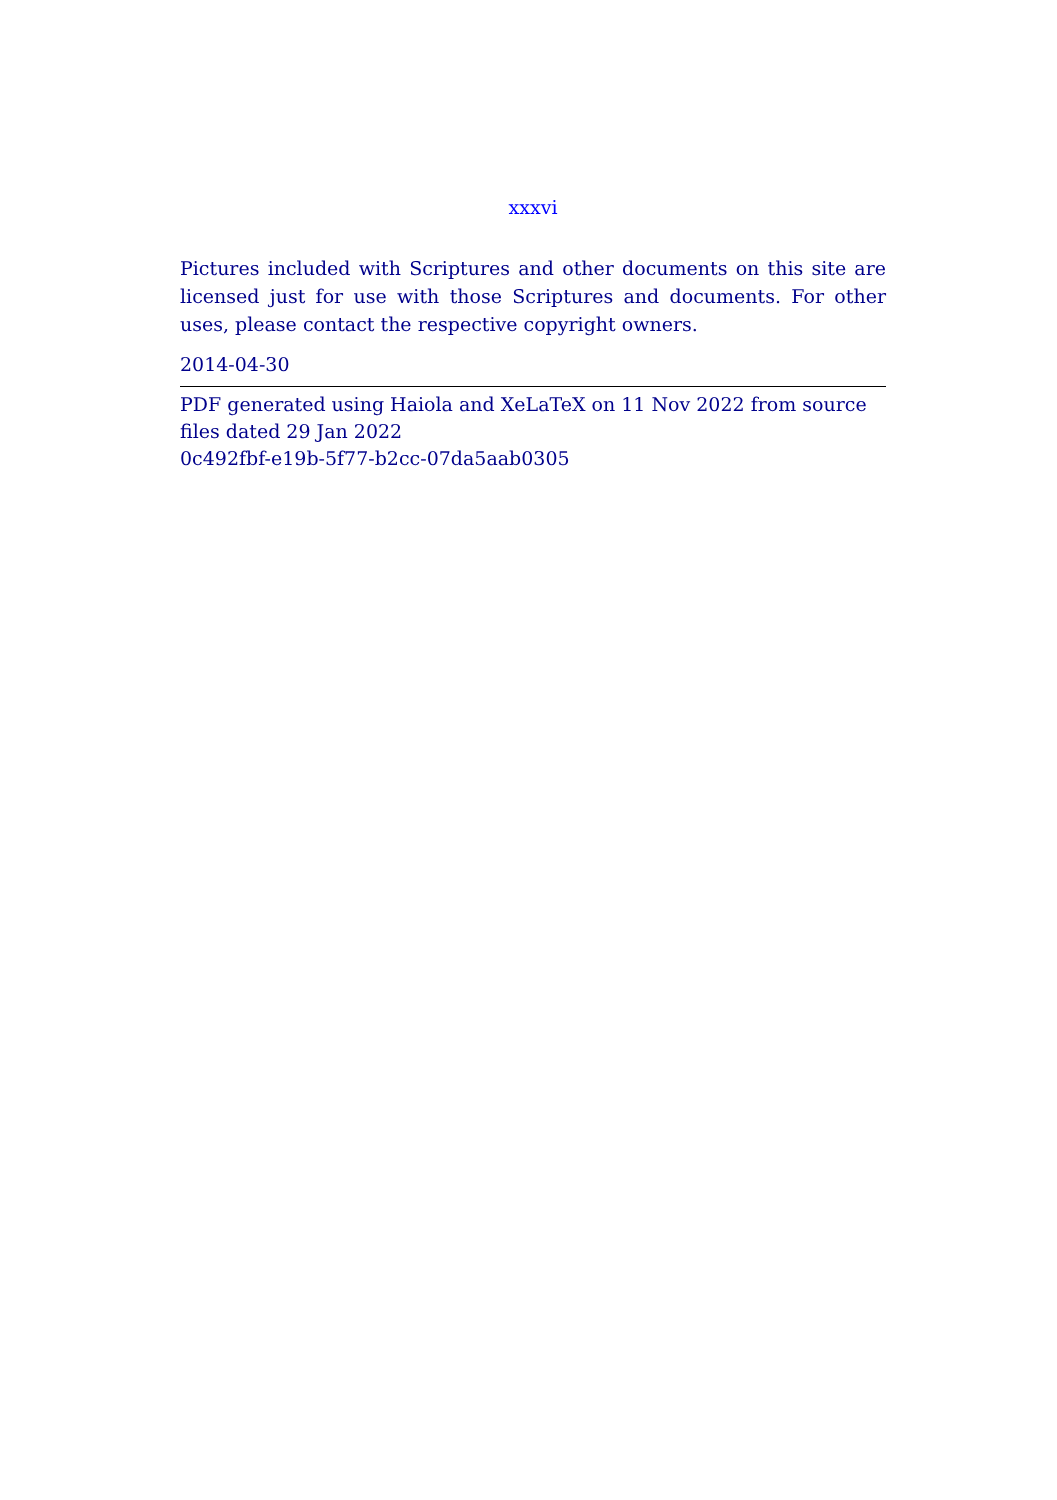xxxvi
Pictures included with Scriptures and other documents on this site are licensed just for use with those Scriptures and documents. For other uses, please contact the respective copyright owners.
2014-04-30
PDF generated using Haiola and XeLaTeX on 11 Nov 2022 from source files dated 29 Jan 2022
0c492fbf-e19b-5f77-b2cc-07da5aab0305